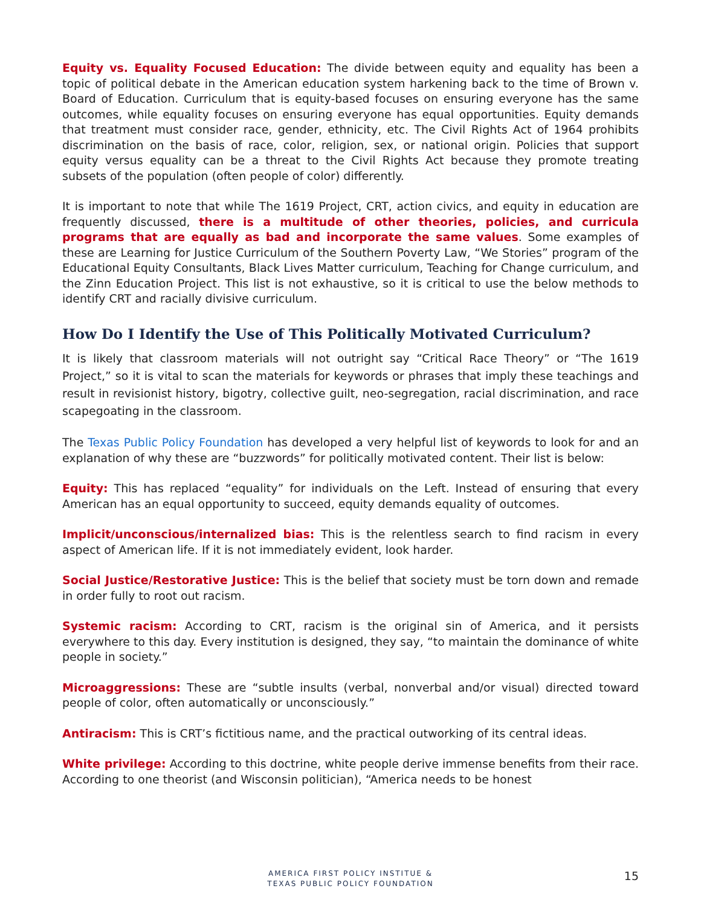Equity vs. Equality Focused Education: The divide between equity and equality has been a topic of political debate in the American education system harkening back to the time of Brown v. Board of Education. Curriculum that is equity-based focuses on ensuring everyone has the same outcomes, while equality focuses on ensuring everyone has equal opportunities. Equity demands that treatment must consider race, gender, ethnicity, etc. The Civil Rights Act of 1964 prohibits discrimination on the basis of race, color, religion, sex, or national origin. Policies that support equity versus equality can be a threat to the Civil Rights Act because they promote treating subsets of the population (often people of color) differently.
It is important to note that while The 1619 Project, CRT, action civics, and equity in education are frequently discussed, there is a multitude of other theories, policies, and curricula programs that are equally as bad and incorporate the same values. Some examples of these are Learning for Justice Curriculum of the Southern Poverty Law, “We Stories” program of the Educational Equity Consultants, Black Lives Matter curriculum, Teaching for Change curriculum, and the Zinn Education Project. This list is not exhaustive, so it is critical to use the below methods to identify CRT and racially divisive curriculum.
How Do I Identify the Use of This Politically Motivated Curriculum?
It is likely that classroom materials will not outright say “Critical Race Theory” or “The 1619 Project,” so it is vital to scan the materials for keywords or phrases that imply these teachings and result in revisionist history, bigotry, collective guilt, neo-segregation, racial discrimination, and race scapegoating in the classroom.
The Texas Public Policy Foundation has developed a very helpful list of keywords to look for and an explanation of why these are “buzzwords” for politically motivated content. Their list is below:
Equity: This has replaced “equality” for individuals on the Left. Instead of ensuring that every American has an equal opportunity to succeed, equity demands equality of outcomes.
Implicit/unconscious/internalized bias: This is the relentless search to find racism in every aspect of American life. If it is not immediately evident, look harder.
Social Justice/Restorative Justice: This is the belief that society must be torn down and remade in order fully to root out racism.
Systemic racism: According to CRT, racism is the original sin of America, and it persists everywhere to this day. Every institution is designed, they say, “to maintain the dominance of white people in society.”
Microaggressions: These are “subtle insults (verbal, nonverbal and/or visual) directed toward people of color, often automatically or unconsciously.”
Antiracism: This is CRT’s fictitious name, and the practical outworking of its central ideas.
White privilege: According to this doctrine, white people derive immense benefits from their race. According to one theorist (and Wisconsin politician), “America needs to be honest
AMERICA FIRST POLICY INSTITUE &
TEXAS PUBLIC POLICY FOUNDATION
15